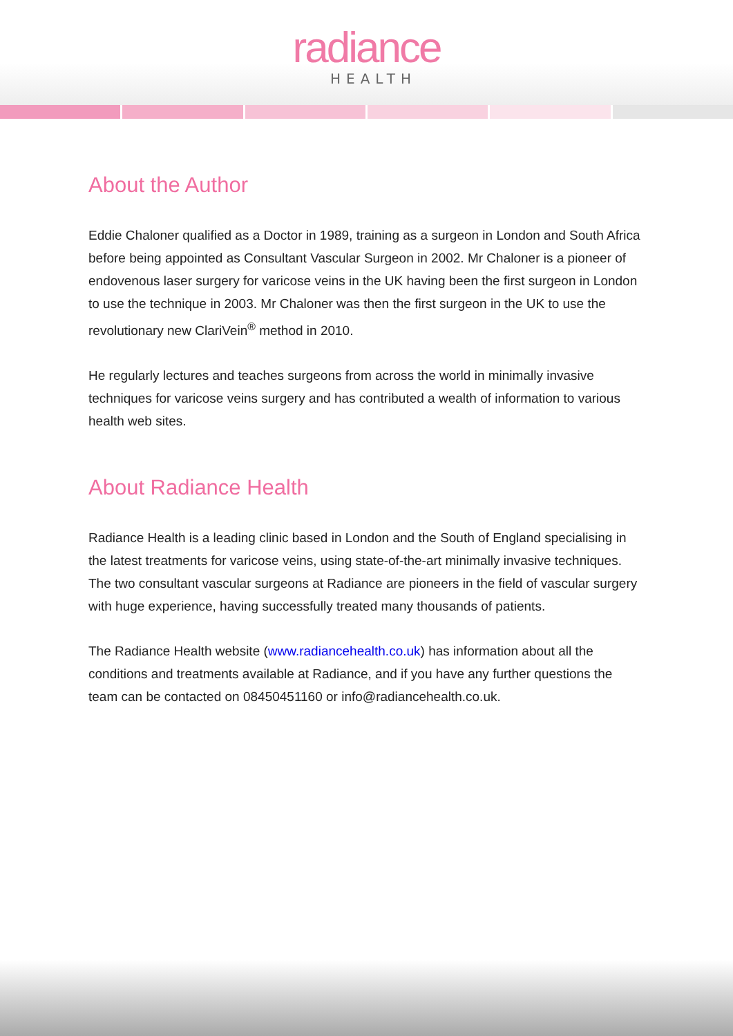radiance
HEALTH
About the Author
Eddie Chaloner qualified as a Doctor in 1989, training as a surgeon in London and South Africa before being appointed as Consultant Vascular Surgeon in 2002. Mr Chaloner is a pioneer of endovenous laser surgery for varicose veins in the UK having been the first surgeon in London to use the technique in 2003. Mr Chaloner was then the first surgeon in the UK to use the revolutionary new ClariVein<sup>®</sup> method in 2010.
He regularly lectures and teaches surgeons from across the world in minimally invasive techniques for varicose veins surgery and has contributed a wealth of information to various health web sites.
About Radiance Health
Radiance Health is a leading clinic based in London and the South of England specialising in the latest treatments for varicose veins, using state-of-the-art minimally invasive techniques. The two consultant vascular surgeons at Radiance are pioneers in the field of vascular surgery with huge experience, having successfully treated many thousands of patients.
The Radiance Health website (www.radiancehealth.co.uk) has information about all the conditions and treatments available at Radiance, and if you have any further questions the team can be contacted on 08450451160 or info@radiancehealth.co.uk.